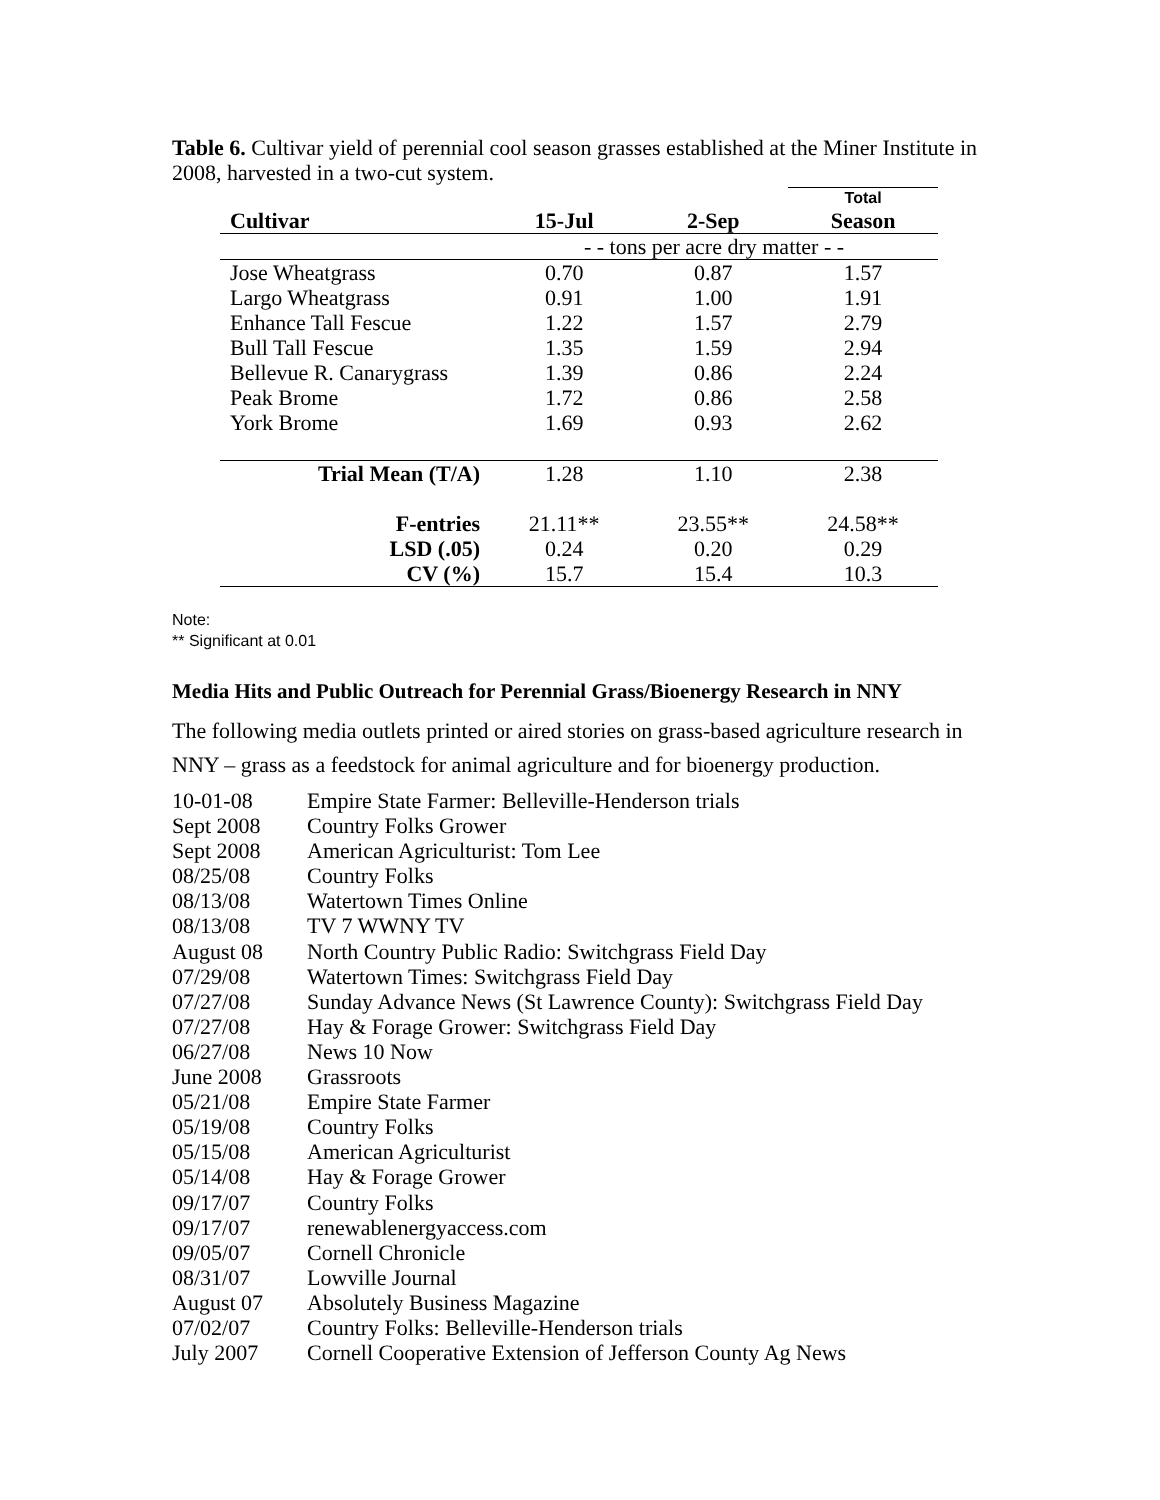Table 6. Cultivar yield of perennial cool season grasses established at the Miner Institute in 2008, harvested in a two-cut system.
| | | | Total |
| --- | --- | --- | --- |
| Cultivar | 15-Jul | 2-Sep | Season |
| | - - tons per acre dry matter - - | | |
| Jose Wheatgrass | 0.70 | 0.87 | 1.57 |
| Largo Wheatgrass | 0.91 | 1.00 | 1.91 |
| Enhance Tall Fescue | 1.22 | 1.57 | 2.79 |
| Bull Tall Fescue | 1.35 | 1.59 | 2.94 |
| Bellevue R. Canarygrass | 1.39 | 0.86 | 2.24 |
| Peak Brome | 1.72 | 0.86 | 2.58 |
| York Brome | 1.69 | 0.93 | 2.62 |
| Trial Mean (T/A) | 1.28 | 1.10 | 2.38 |
| F-entries | 21.11** | 23.55** | 24.58** |
| LSD (.05) | 0.24 | 0.20 | 0.29 |
| CV (%) | 15.7 | 15.4 | 10.3 |
Note:
** Significant at 0.01
Media Hits and Public Outreach for Perennial Grass/Bioenergy Research in NNY
The following media outlets printed or aired stories on grass-based agriculture research in NNY – grass as a feedstock for animal agriculture and for bioenergy production.
| 10-01-08 | Empire State Farmer: Belleville-Henderson trials |
| Sept 2008 | Country Folks Grower |
| Sept 2008 | American Agriculturist: Tom Lee |
| 08/25/08 | Country Folks |
| 08/13/08 | Watertown Times Online |
| 08/13/08 | TV 7 WWNY TV |
| August 08 | North Country Public Radio: Switchgrass Field Day |
| 07/29/08 | Watertown Times: Switchgrass Field Day |
| 07/27/08 | Sunday Advance News (St Lawrence County): Switchgrass Field Day |
| 07/27/08 | Hay & Forage Grower: Switchgrass Field Day |
| 06/27/08 | News 10 Now |
| June 2008 | Grassroots |
| 05/21/08 | Empire State Farmer |
| 05/19/08 | Country Folks |
| 05/15/08 | American Agriculturist |
| 05/14/08 | Hay & Forage Grower |
| 09/17/07 | Country Folks |
| 09/17/07 | renewablenergyaccess.com |
| 09/05/07 | Cornell Chronicle |
| 08/31/07 | Lowville Journal |
| August 07 | Absolutely Business Magazine |
| 07/02/07 | Country Folks: Belleville-Henderson trials |
| July 2007 | Cornell Cooperative Extension of Jefferson County Ag News |